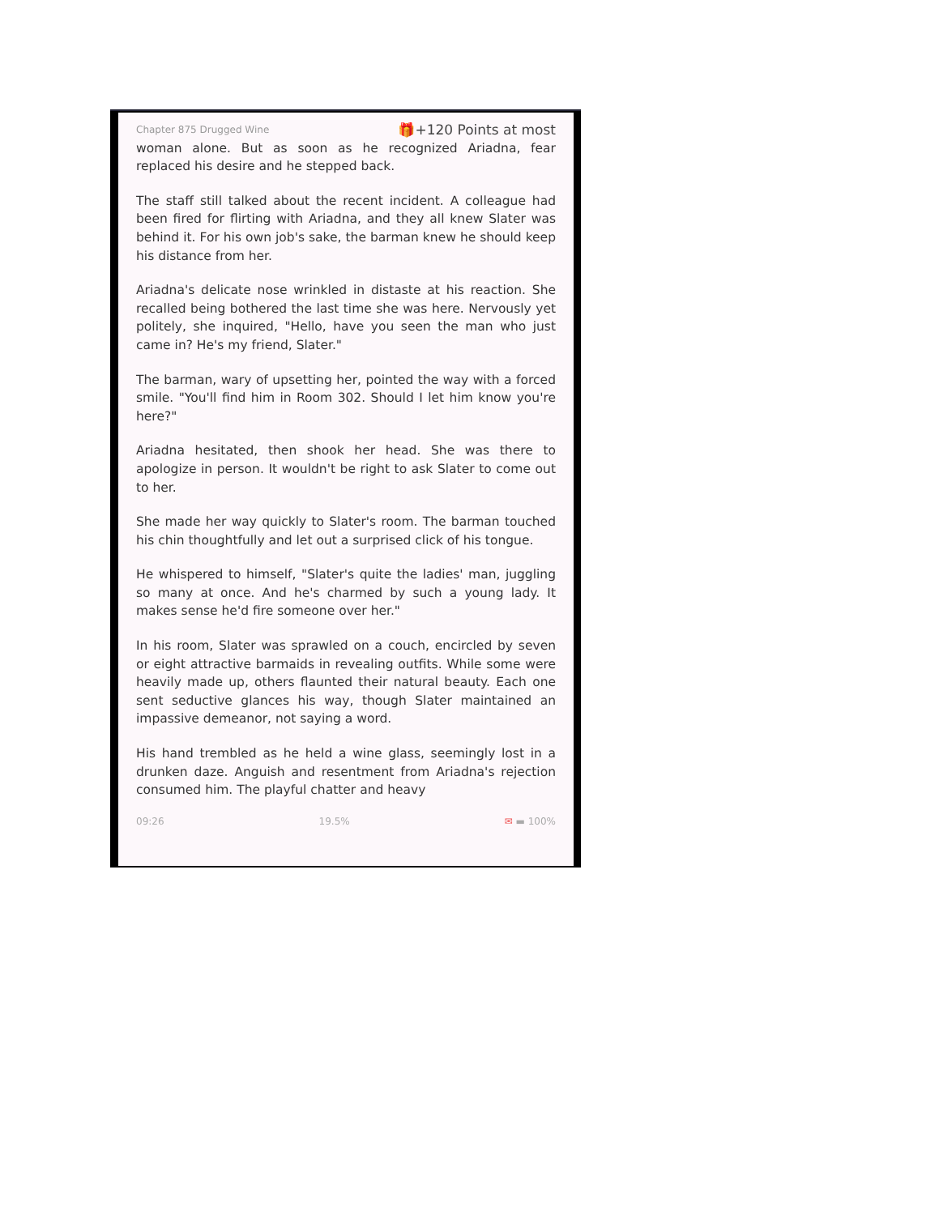Chapter 875 Drugged Wine 🎁+120 Points at most
woman alone. But as soon as he recognized Ariadna, fear replaced his desire and he stepped back.
The staff still talked about the recent incident. A colleague had been fired for flirting with Ariadna, and they all knew Slater was behind it. For his own job's sake, the barman knew he should keep his distance from her.
Ariadna's delicate nose wrinkled in distaste at his reaction. She recalled being bothered the last time she was here. Nervously yet politely, she inquired, "Hello, have you seen the man who just came in? He's my friend, Slater."
The barman, wary of upsetting her, pointed the way with a forced smile. "You'll find him in Room 302. Should I let him know you're here?"
Ariadna hesitated, then shook her head. She was there to apologize in person. It wouldn't be right to ask Slater to come out to her.
She made her way quickly to Slater's room. The barman touched his chin thoughtfully and let out a surprised click of his tongue.
He whispered to himself, "Slater's quite the ladies' man, juggling so many at once. And he's charmed by such a young lady. It makes sense he'd fire someone over her."
In his room, Slater was sprawled on a couch, encircled by seven or eight attractive barmaids in revealing outfits. While some were heavily made up, others flaunted their natural beauty. Each one sent seductive glances his way, though Slater maintained an impassive demeanor, not saying a word.
His hand trembled as he held a wine glass, seemingly lost in a drunken daze. Anguish and resentment from Ariadna's rejection consumed him. The playful chatter and heavy
09:26 19.5% ✉ ▬ 100%